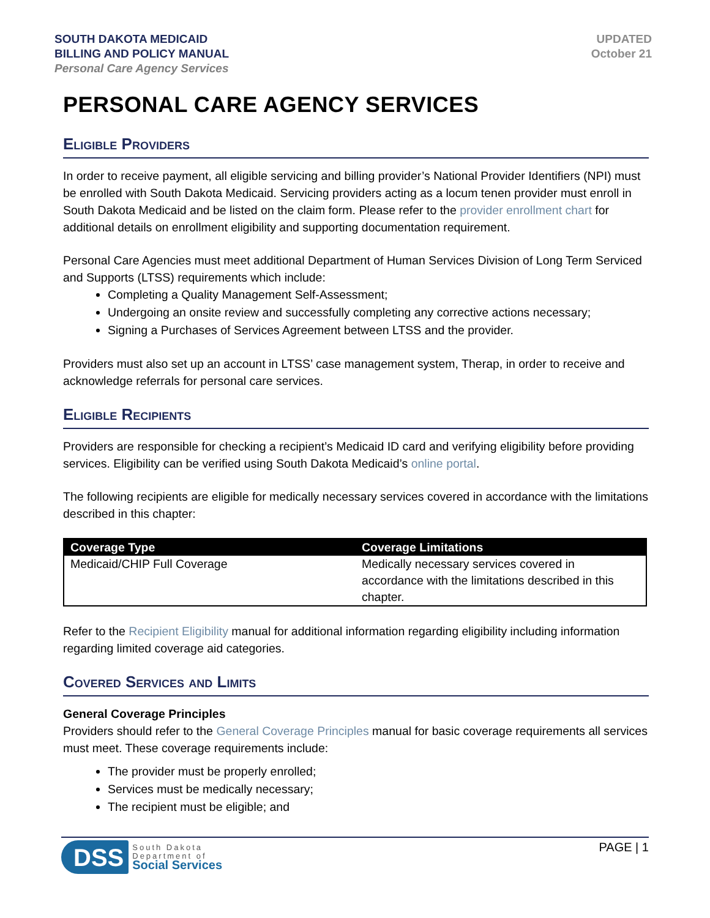SOUTH DAKOTA MEDICAID
BILLING AND POLICY MANUAL
Personal Care Agency Services
UPDATED
October 21
PERSONAL CARE AGENCY SERVICES
Eligible Providers
In order to receive payment, all eligible servicing and billing provider’s National Provider Identifiers (NPI) must be enrolled with South Dakota Medicaid. Servicing providers acting as a locum tenen provider must enroll in South Dakota Medicaid and be listed on the claim form. Please refer to the provider enrollment chart for additional details on enrollment eligibility and supporting documentation requirement.
Personal Care Agencies must meet additional Department of Human Services Division of Long Term Serviced and Supports (LTSS) requirements which include:
Completing a Quality Management Self-Assessment;
Undergoing an onsite review and successfully completing any corrective actions necessary;
Signing a Purchases of Services Agreement between LTSS and the provider.
Providers must also set up an account in LTSS’ case management system, Therap, in order to receive and acknowledge referrals for personal care services.
Eligible Recipients
Providers are responsible for checking a recipient’s Medicaid ID card and verifying eligibility before providing services. Eligibility can be verified using South Dakota Medicaid’s online portal.
The following recipients are eligible for medically necessary services covered in accordance with the limitations described in this chapter:
| Coverage Type | Coverage Limitations |
| --- | --- |
| Medicaid/CHIP Full Coverage | Medically necessary services covered in accordance with the limitations described in this chapter. |
Refer to the Recipient Eligibility manual for additional information regarding eligibility including information regarding limited coverage aid categories.
Covered Services and Limits
General Coverage Principles
Providers should refer to the General Coverage Principles manual for basic coverage requirements all services must meet. These coverage requirements include:
The provider must be properly enrolled;
Services must be medically necessary;
The recipient must be eligible; and
DSS
South Dakota
Department of
Social Services
PAGE | 1